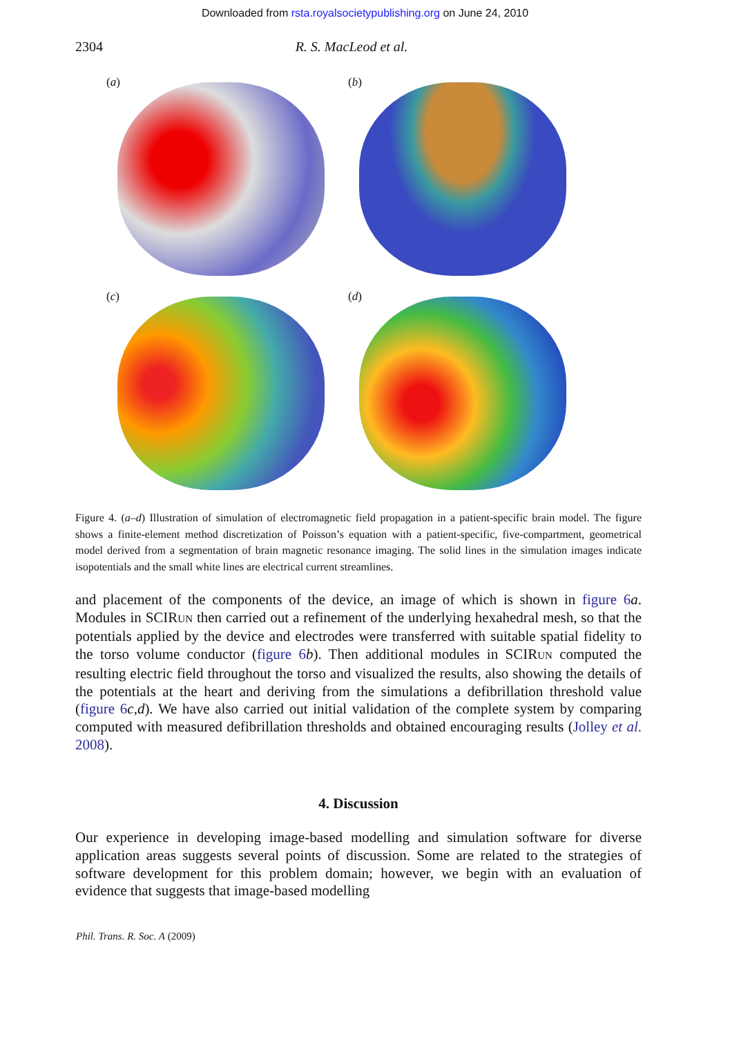Downloaded from rsta.royalsocietypublishing.org on June 24, 2010
2304 R. S. MacLeod et al.
(a)
(b)
(c)
(d)
Figure 4. (a–d) Illustration of simulation of electromagnetic field propagation in a patient-specific brain model. The figure shows a finite-element method discretization of Poisson’s equation with a patient-specific, five-compartment, geometrical model derived from a segmentation of brain magnetic resonance imaging. The solid lines in the simulation images indicate isopotentials and the small white lines are electrical current streamlines.
and placement of the components of the device, an image of which is shown in figure 6 a. Modules in SCIRUN then carried out a refinement of the underlying hexahedral mesh, so that the potentials applied by the device and electrodes were transferred with suitable spatial fidelity to the torso volume conductor (figure 6 b). Then additional modules in SCIRUN computed the resulting electric field throughout the torso and visualized the results, also showing the details of the potentials at the heart and deriving from the simulations a defibrillation threshold value (figure 6 c,d). We have also carried out initial validation of the complete system by comparing computed with measured defibrillation thresholds and obtained encouraging results (Jolley et al. 2008).
4. Discussion
Our experience in developing image-based modelling and simulation software for diverse application areas suggests several points of discussion. Some are related to the strategies of software development for this problem domain; however, we begin with an evaluation of evidence that suggests that image-based modelling
Phil. Trans. R. Soc. A (2009)